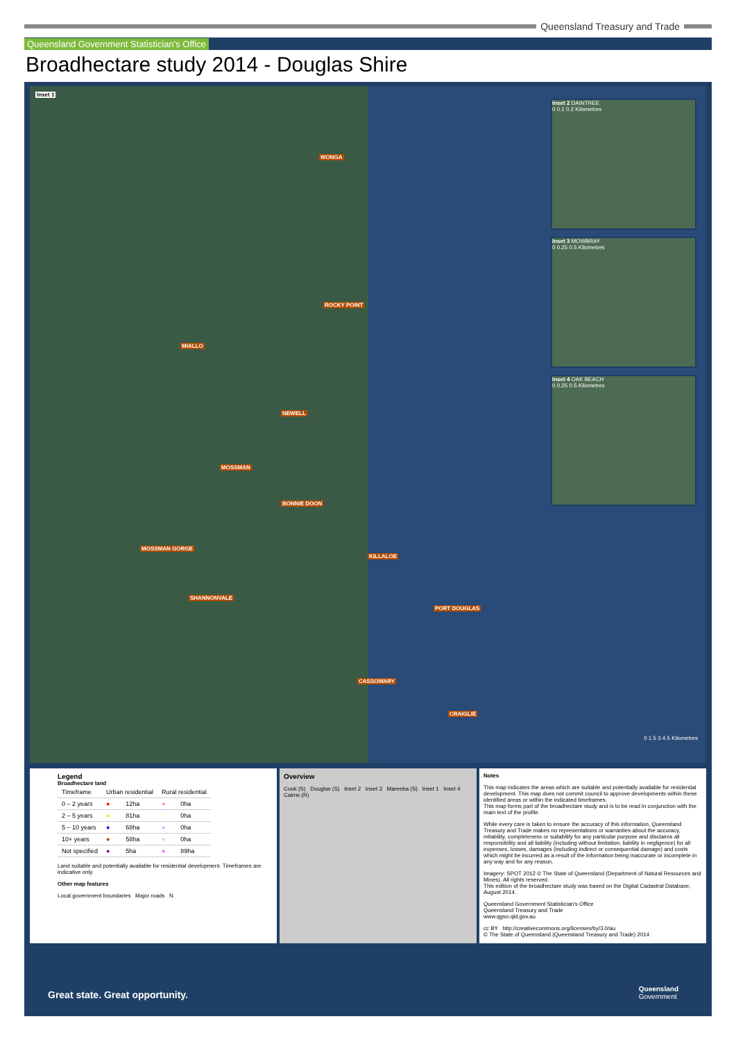Queensland Treasury and Trade
Queensland Government Statistician's Office
Broadhectare study 2014 - Douglas Shire
Inset 1
WONGA
ROCKY POINT
MIALLO
NEWELL
MOSSMAN
BONNIE DOON
MOSSMAN GORGE
KILLALOE
SHANNONVALE
PORT DOUGLAS
CASSOWARY
CRAIGLIE
0 1.5 3 4.5 Kilometres
Inset 2 DAINTREE
0 0.1 0.2 Kilometres
Inset 3 MOWBRAY
0 0.25 0.5 Kilometres
Inset 4 OAK BEACH
0 0.25 0.5 Kilometres
Legend
Broadhectare land
| Timeframe | Urban residential | | Rural residential | |
| 0 – 2 years | ● | 12ha | ● | 0ha |
| 2 – 5 years | ● | 81ha | ● | 0ha |
| 5 – 10 years | ● | 68ha | ● | 0ha |
| 10+ years | ● | 58ha | ● | 0ha |
| Not specified | ● | 5ha | ● | 89ha |
Land suitable and potentially available for residential development. Timeframes are indicative only.
Other map features
Local government boundaries Major roads N
Overview
Cook (S) Douglas (S) Inset 2 Inset 3 Mareeba (S) Inset 1 Inset 4 Cairns (R)
Notes
This map indicates the areas which are suitable and potentially available for residential development. This map does not commit council to approve developments within these identified areas or within the indicated timeframes.
This map forms part of the broadhectare study and is to be read in conjunction with the main text of the profile.
While every care is taken to ensure the accuracy of this information, Queensland Treasury and Trade makes no representations or warranties about the accuracy, reliability, completeness or suitability for any particular purpose and disclaims all responsibility and all liability (including without limitation, liability in negligence) for all expenses, losses, damages (including indirect or consequential damage) and costs which might be incurred as a result of the information being inaccurate or incomplete in any way and for any reason.
Imagery: SPOT 2012 © The State of Queensland (Department of Natural Resources and Mines). All rights reserved.
This edition of the broadhectare study was based on the Digital Cadastral Database, August 2014.
Queensland Government Statistician's Office
Queensland Treasury and Trade
www.qgso.qld.gov.au
cc BY http://creativecommons.org/licenses/by/3.0/au
© The State of Queensland (Queensland Treasury and Trade) 2014
Great state. Great opportunity.
Queensland
Government